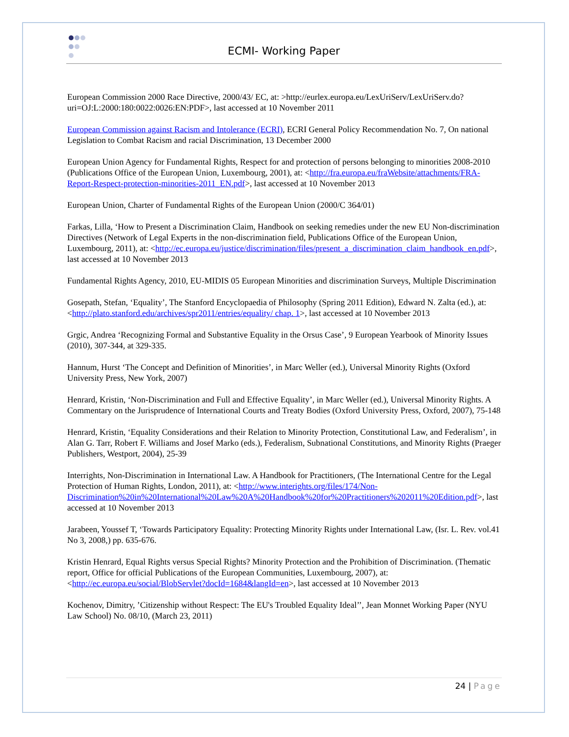ECMI- Working Paper
European Commission 2000 Race Directive, 2000/43/ EC, at: >http://eurlex.europa.eu/LexUriServ/LexUriServ.do?uri=OJ:L:2000:180:0022:0026:EN:PDF>, last accessed at 10 November 2011
European Commission against Racism and Intolerance (ECRI), ECRI General Policy Recommendation No. 7, On national Legislation to Combat Racism and racial Discrimination, 13 December 2000
European Union Agency for Fundamental Rights, Respect for and protection of persons belonging to minorities 2008-2010 (Publications Office of the European Union, Luxembourg, 2001), at: <http://fra.europa.eu/fraWebsite/attachments/FRA-Report-Respect-protection-minorities-2011_EN.pdf>, last accessed at 10 November 2013
European Union, Charter of Fundamental Rights of the European Union (2000/C 364/01)
Farkas, Lilla, ‘How to Present a Discrimination Claim, Handbook on seeking remedies under the new EU Non-discrimination Directives (Network of Legal Experts in the non-discrimination field, Publications Office of the European Union, Luxembourg, 2011), at: <http://ec.europa.eu/justice/discrimination/files/present_a_discrimination_claim_handbook_en.pdf>, last accessed at 10 November 2013
Fundamental Rights Agency, 2010, EU-MIDIS 05 European Minorities and discrimination Surveys, Multiple Discrimination
Gosepath, Stefan, ‘Equality’, The Stanford Encyclopaedia of Philosophy (Spring 2011 Edition), Edward N. Zalta (ed.), at: <http://plato.stanford.edu/archives/spr2011/entries/equality/ chap. 1>, last accessed at 10 November 2013
Grgic, Andrea ‘Recognizing Formal and Substantive Equality in the Orsus Case’, 9 European Yearbook of Minority Issues (2010), 307-344, at 329-335.
Hannum, Hurst ‘The Concept and Definition of Minorities’, in Marc Weller (ed.), Universal Minority Rights (Oxford University Press, New York, 2007)
Henrard, Kristin, ‘Non-Discrimination and Full and Effective Equality’, in Marc Weller (ed.), Universal Minority Rights. A Commentary on the Jurisprudence of International Courts and Treaty Bodies (Oxford University Press, Oxford, 2007), 75-148
Henrard, Kristin, ‘Equality Considerations and their Relation to Minority Protection, Constitutional Law, and Federalism’, in Alan G. Tarr, Robert F. Williams and Josef Marko (eds.), Federalism, Subnational Constitutions, and Minority Rights (Praeger Publishers, Westport, 2004), 25-39
Interrights, Non-Discrimination in International Law. A Handbook for Practitioners, (The International Centre for the Legal Protection of Human Rights, London, 2011), at: <http://www.interights.org/files/174/Non-Discrimination%20in%20International%20Law%20A%20Handbook%20for%20Practitioners%202011%20Edition.pdf>, last accessed at 10 November 2013
Jarabeen, Youssef T, ‘Towards Participatory Equality: Protecting Minority Rights under International Law, (Isr. L. Rev. vol.41 No 3, 2008,) pp. 635-676.
Kristin Henrard, Equal Rights versus Special Rights? Minority Protection and the Prohibition of Discrimination. (Thematic report, Office for official Publications of the European Communities, Luxembourg, 2007), at: <http://ec.europa.eu/social/BlobServlet?docId=1684&langId=en>, last accessed at 10 November 2013
Kochenov, Dimitry, ’Citizenship without Respect: The EU's Troubled Equality Ideal’’, Jean Monnet Working Paper (NYU Law School) No. 08/10, (March 23, 2011)
24 | Page